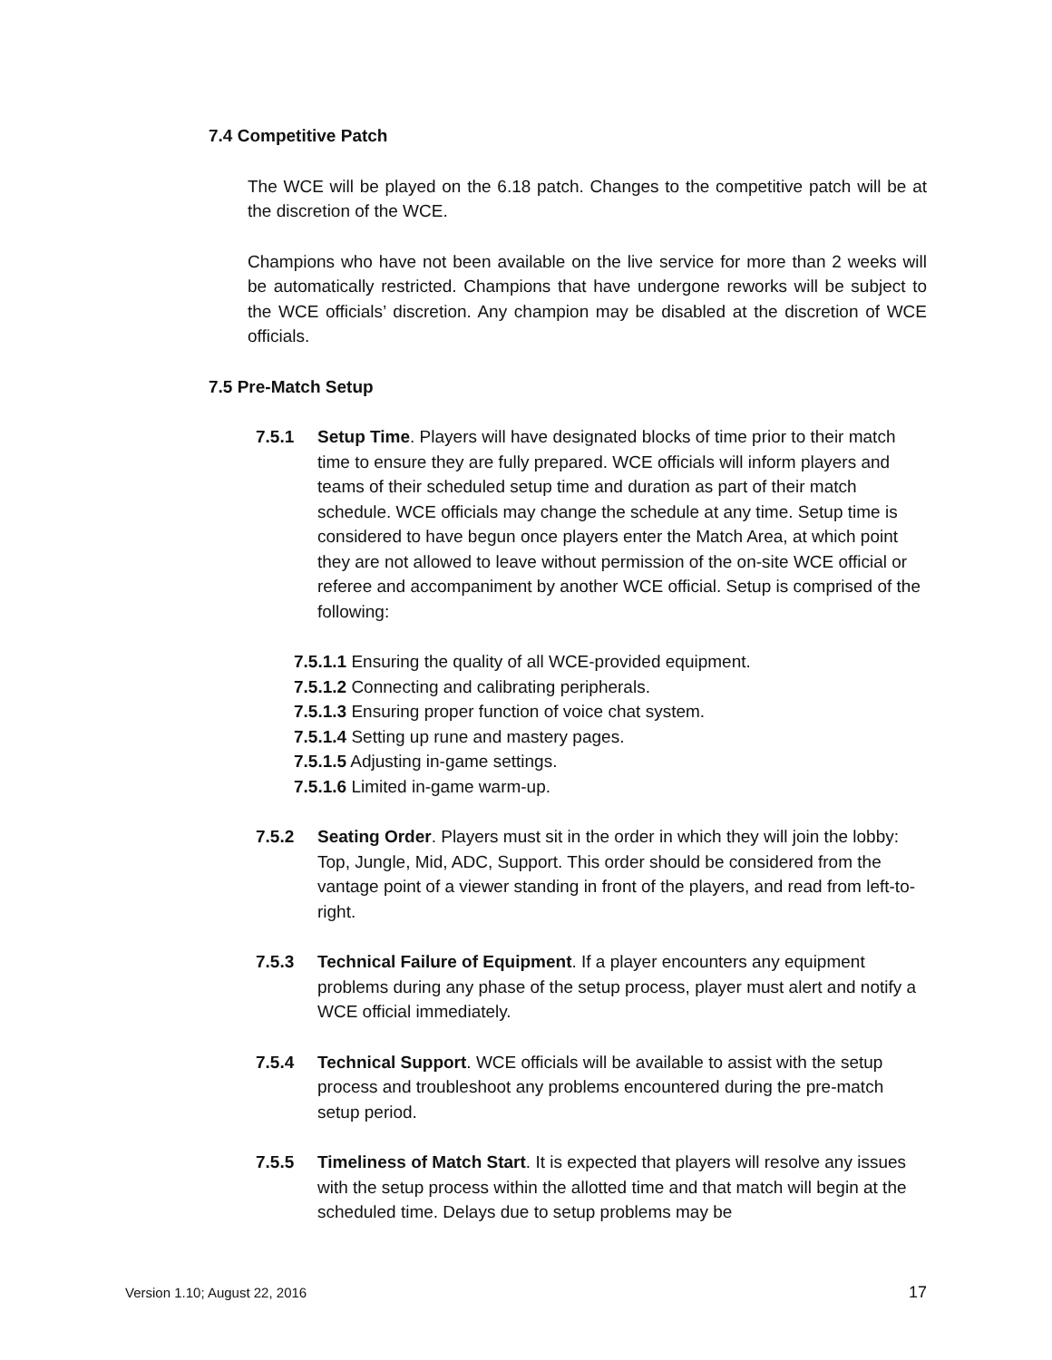7.4 Competitive Patch
The WCE will be played on the 6.18 patch. Changes to the competitive patch will be at the discretion of the WCE.
Champions who have not been available on the live service for more than 2 weeks will be automatically restricted. Champions that have undergone reworks will be subject to the WCE officials’ discretion. Any champion may be disabled at the discretion of WCE officials.
7.5 Pre-Match Setup
7.5.1 Setup Time. Players will have designated blocks of time prior to their match time to ensure they are fully prepared. WCE officials will inform players and teams of their scheduled setup time and duration as part of their match schedule. WCE officials may change the schedule at any time. Setup time is considered to have begun once players enter the Match Area, at which point they are not allowed to leave without permission of the on-site WCE official or referee and accompaniment by another WCE official. Setup is comprised of the following:
7.5.1.1 Ensuring the quality of all WCE-provided equipment.
7.5.1.2 Connecting and calibrating peripherals.
7.5.1.3 Ensuring proper function of voice chat system.
7.5.1.4 Setting up rune and mastery pages.
7.5.1.5 Adjusting in-game settings.
7.5.1.6 Limited in-game warm-up.
7.5.2 Seating Order. Players must sit in the order in which they will join the lobby: Top, Jungle, Mid, ADC, Support. This order should be considered from the vantage point of a viewer standing in front of the players, and read from left-to-right.
7.5.3 Technical Failure of Equipment. If a player encounters any equipment problems during any phase of the setup process, player must alert and notify a WCE official immediately.
7.5.4 Technical Support. WCE officials will be available to assist with the setup process and troubleshoot any problems encountered during the pre-match setup period.
7.5.5 Timeliness of Match Start. It is expected that players will resolve any issues with the setup process within the allotted time and that match will begin at the scheduled time. Delays due to setup problems may be
Version 1.10; August 22, 2016 17